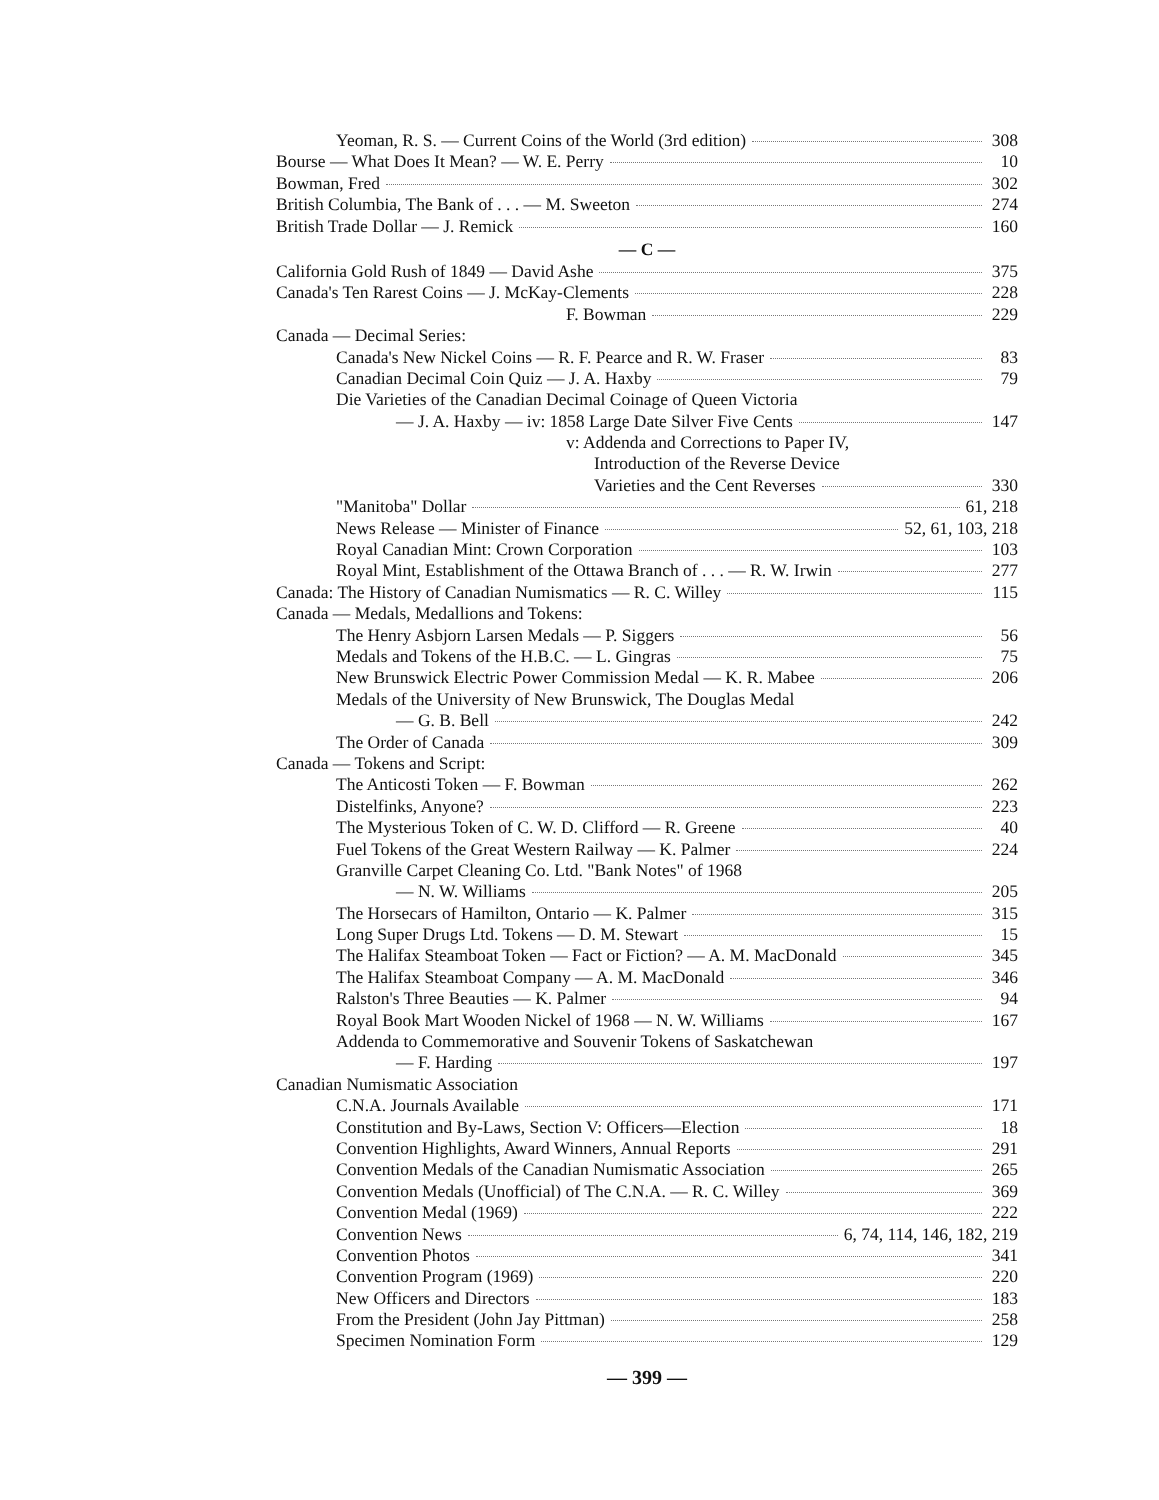Yeoman, R. S. — Current Coins of the World (3rd edition) 308
Bourse — What Does It Mean? — W. E. Perry 10
Bowman, Fred 302
British Columbia, The Bank of . . . — M. Sweeton 274
British Trade Dollar — J. Remick 160
— C —
California Gold Rush of 1849 — David Ashe 375
Canada's Ten Rarest Coins — J. McKay-Clements 228
F. Bowman 229
Canada — Decimal Series:
Canada's New Nickel Coins — R. F. Pearce and R. W. Fraser 83
Canadian Decimal Coin Quiz — J. A. Haxby 79
Die Varieties of the Canadian Decimal Coinage of Queen Victoria
— J. A. Haxby — iv: 1858 Large Date Silver Five Cents 147
v: Addenda and Corrections to Paper IV,
Introduction of the Reverse Device
Varieties and the Cent Reverses 330
"Manitoba" Dollar 61, 218
News Release — Minister of Finance 52, 61, 103, 218
Royal Canadian Mint: Crown Corporation 103
Royal Mint, Establishment of the Ottawa Branch of . . . — R. W. Irwin 277
Canada: The History of Canadian Numismatics — R. C. Willey 115
Canada — Medals, Medallions and Tokens:
The Henry Asbjorn Larsen Medals — P. Siggers 56
Medals and Tokens of the H.B.C. — L. Gingras 75
New Brunswick Electric Power Commission Medal — K. R. Mabee 206
Medals of the University of New Brunswick, The Douglas Medal
— G. B. Bell 242
The Order of Canada 309
Canada — Tokens and Script:
The Anticosti Token — F. Bowman 262
Distelfinks, Anyone? 223
The Mysterious Token of C. W. D. Clifford — R. Greene 40
Fuel Tokens of the Great Western Railway — K. Palmer 224
Granville Carpet Cleaning Co. Ltd. "Bank Notes" of 1968
— N. W. Williams 205
The Horsecars of Hamilton, Ontario — K. Palmer 315
Long Super Drugs Ltd. Tokens — D. M. Stewart 15
The Halifax Steamboat Token — Fact or Fiction? — A. M. MacDonald 345
The Halifax Steamboat Company — A. M. MacDonald 346
Ralston's Three Beauties — K. Palmer 94
Royal Book Mart Wooden Nickel of 1968 — N. W. Williams 167
Addenda to Commemorative and Souvenir Tokens of Saskatchewan
— F. Harding 197
Canadian Numismatic Association
C.N.A. Journals Available 171
Constitution and By-Laws, Section V: Officers—Election 18
Convention Highlights, Award Winners, Annual Reports 291
Convention Medals of the Canadian Numismatic Association 265
Convention Medals (Unofficial) of The C.N.A. — R. C. Willey 369
Convention Medal (1969) 222
Convention News 6, 74, 114, 146, 182, 219
Convention Photos 341
Convention Program (1969) 220
New Officers and Directors 183
From the President (John Jay Pittman) 258
Specimen Nomination Form 129
— 399 —